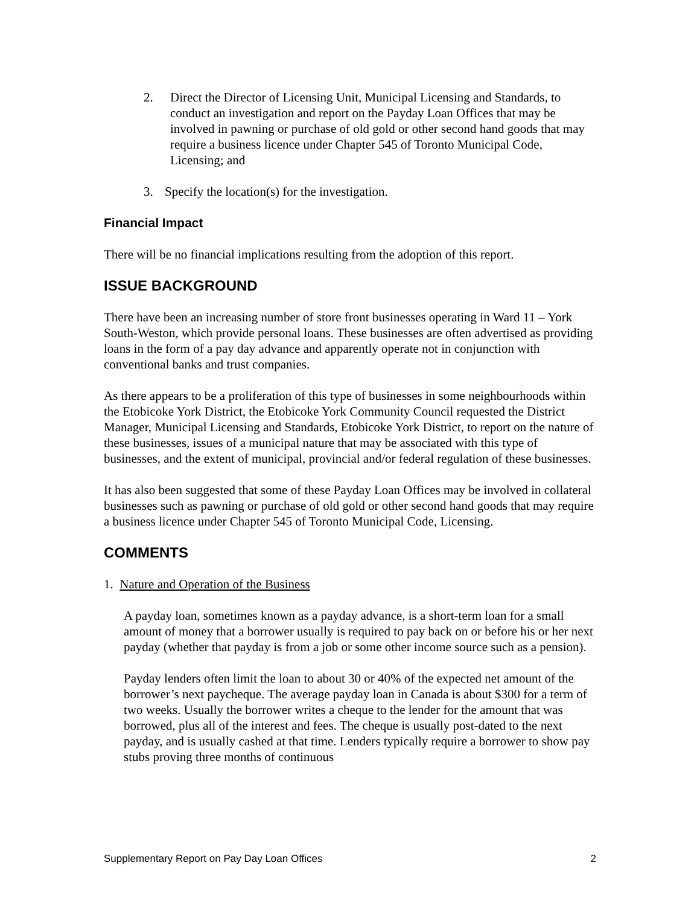2. Direct the Director of Licensing Unit, Municipal Licensing and Standards, to conduct an investigation and report on the Payday Loan Offices that may be involved in pawning or purchase of old gold or other second hand goods that may require a business licence under Chapter 545 of Toronto Municipal Code, Licensing; and
3. Specify the location(s) for the investigation.
Financial Impact
There will be no financial implications resulting from the adoption of this report.
ISSUE BACKGROUND
There have been an increasing number of store front businesses operating in Ward 11 – York South-Weston, which provide personal loans. These businesses are often advertised as providing loans in the form of a pay day advance and apparently operate not in conjunction with conventional banks and trust companies.
As there appears to be a proliferation of this type of businesses in some neighbourhoods within the Etobicoke York District, the Etobicoke York Community Council requested the District Manager, Municipal Licensing and Standards, Etobicoke York District, to report on the nature of these businesses, issues of a municipal nature that may be associated with this type of businesses, and the extent of municipal, provincial and/or federal regulation of these businesses.
It has also been suggested that some of these Payday Loan Offices may be involved in collateral businesses such as pawning or purchase of old gold or other second hand goods that may require a business licence under Chapter 545 of Toronto Municipal Code, Licensing.
COMMENTS
1. Nature and Operation of the Business
A payday loan, sometimes known as a payday advance, is a short-term loan for a small amount of money that a borrower usually is required to pay back on or before his or her next payday (whether that payday is from a job or some other income source such as a pension).
Payday lenders often limit the loan to about 30 or 40% of the expected net amount of the borrower’s next paycheque. The average payday loan in Canada is about $300 for a term of two weeks. Usually the borrower writes a cheque to the lender for the amount that was borrowed, plus all of the interest and fees. The cheque is usually post-dated to the next payday, and is usually cashed at that time. Lenders typically require a borrower to show pay stubs proving three months of continuous
Supplementary Report on Pay Day Loan Offices 2